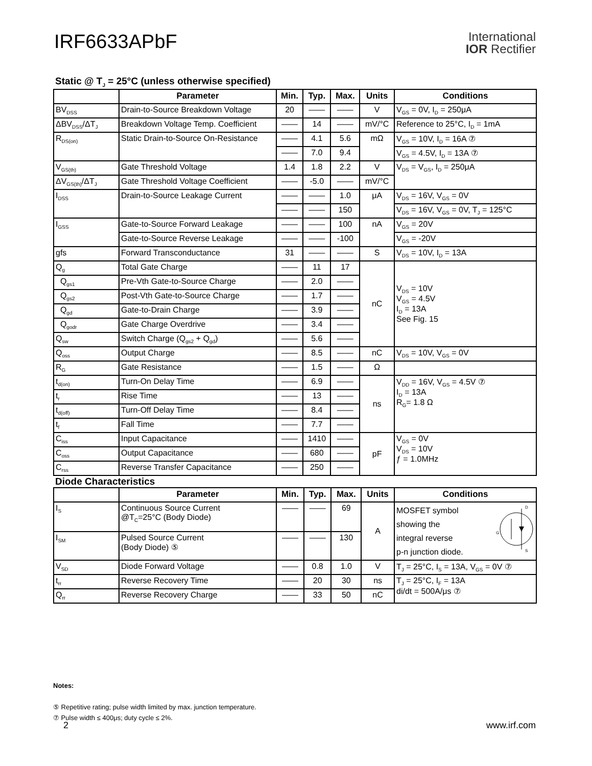IRF6633APbF
International
IOR Rectifier
Static @ T<sub>J</sub> = 25°C (unless otherwise specified)
| | Parameter | Min. | Typ. | Max. | Units | Conditions |
| --- | --- | --- | --- | --- | --- | --- |
| BV<sub>DSS</sub> | Drain-to-Source Breakdown Voltage | 20 | —— | —— | V | V<sub>GS</sub> = 0V, I<sub>D</sub> = 250μA |
| ΔBV<sub>DSS</sub>/ΔT<sub>J</sub> | Breakdown Voltage Temp. Coefficient | —— | 14 | —— | mV/°C | Reference to 25°C, I<sub>D</sub> = 1mA |
| R<sub>DS(on)</sub> | Static Drain-to-Source On-Resistance | —— | 4.1 | 5.6 | mΩ | V<sub>GS</sub> = 10V, I<sub>D</sub> = 16A ⑦ |
| | | —— | 7.0 | 9.4 | | V<sub>GS</sub> = 4.5V, I<sub>D</sub> = 13A ⑦ |
| V<sub>GS(th)</sub> | Gate Threshold Voltage | 1.4 | 1.8 | 2.2 | V | V<sub>DS</sub> = V<sub>GS</sub>, I<sub>D</sub> = 250μA |
| ΔV<sub>GS(th)</sub>/ΔT<sub>J</sub> | Gate Threshold Voltage Coefficient | —— | -5.0 | —— | mV/°C | |
| I<sub>DSS</sub> | Drain-to-Source Leakage Current | —— | —— | 1.0 | μA | V<sub>DS</sub> = 16V, V<sub>GS</sub> = 0V |
| | | —— | —— | 150 | | V<sub>DS</sub> = 16V, V<sub>GS</sub> = 0V, T<sub>J</sub> = 125°C |
| I<sub>GSS</sub> | Gate-to-Source Forward Leakage | —— | —— | 100 | nA | V<sub>GS</sub> = 20V |
| | Gate-to-Source Reverse Leakage | —— | —— | -100 | | V<sub>GS</sub> = -20V |
| gfs | Forward Transconductance | 31 | —— | —— | S | V<sub>DS</sub> = 10V, I<sub>D</sub> = 13A |
| Q<sub>g</sub> | Total Gate Charge | —— | 11 | 17 | nC | V<sub>DS</sub> = 10V V<sub>GS</sub> = 4.5V I<sub>D</sub> = 13A See Fig. 15 |
| Q<sub>gs1</sub> | Pre-Vth Gate-to-Source Charge | —— | 2.0 | —— | | |
| Q<sub>gs2</sub> | Post-Vth Gate-to-Source Charge | —— | 1.7 | —— | | |
| Q<sub>gd</sub> | Gate-to-Drain Charge | —— | 3.9 | —— | | |
| Q<sub>godr</sub> | Gate Charge Overdrive | —— | 3.4 | —— | | |
| Q<sub>sw</sub> | Switch Charge (Q<sub>gs2</sub> + Q<sub>gd</sub>) | —— | 5.6 | —— | | |
| Q<sub>oss</sub> | Output Charge | —— | 8.5 | —— | nC | V<sub>DS</sub> = 10V, V<sub>GS</sub> = 0V |
| R<sub>G</sub> | Gate Resistance | —— | 1.5 | —— | Ω | |
| t<sub>d(on)</sub> | Turn-On Delay Time | —— | 6.9 | —— | ns | V<sub>DD</sub> = 16V, V<sub>GS</sub> = 4.5V ⑦ I<sub>D</sub> = 13A R<sub>G</sub>= 1.8 Ω |
| t<sub>r</sub> | Rise Time | —— | 13 | —— | | |
| t<sub>d(off)</sub> | Turn-Off Delay Time | —— | 8.4 | —— | | |
| t<sub>f</sub> | Fall Time | —— | 7.7 | —— | | |
| C<sub>iss</sub> | Input Capacitance | —— | 1410 | —— | pF | V<sub>GS</sub> = 0V V<sub>DS</sub> = 10V ƒ = 1.0MHz |
| C<sub>oss</sub> | Output Capacitance | —— | 680 | —— | | |
| C<sub>rss</sub> | Reverse Transfer Capacitance | —— | 250 | —— | | |
Diode Characteristics
| | Parameter | Min. | Typ. | Max. | Units | Conditions |
| --- | --- | --- | --- | --- | --- | --- |
| I<sub>S</sub> | Continuous Source Current @T<sub>C</sub>=25°C (Body Diode) | —— | —— | 69 | A | MOSFET symbol showing the integral reverse p-n junction diode. D G S |
| I<sub>SM</sub> | Pulsed Source Current (Body Diode) ⑤ | —— | —— | 130 | | |
| V<sub>SD</sub> | Diode Forward Voltage | —— | 0.8 | 1.0 | V | T<sub>J</sub> = 25°C, I<sub>S</sub> = 13A, V<sub>GS</sub> = 0V ⑦ |
| t<sub>rr</sub> | Reverse Recovery Time | —— | 20 | 30 | ns | T<sub>J</sub> = 25°C, I<sub>F</sub> = 13A di/dt = 500A/μs ⑦ |
| Q<sub>rr</sub> | Reverse Recovery Charge | —— | 33 | 50 | nC | |
Notes:
⑤ Repetitive rating; pulse width limited by max. junction temperature.
⑦ Pulse width ≤ 400μs; duty cycle ≤ 2%.
2 www.irf.com